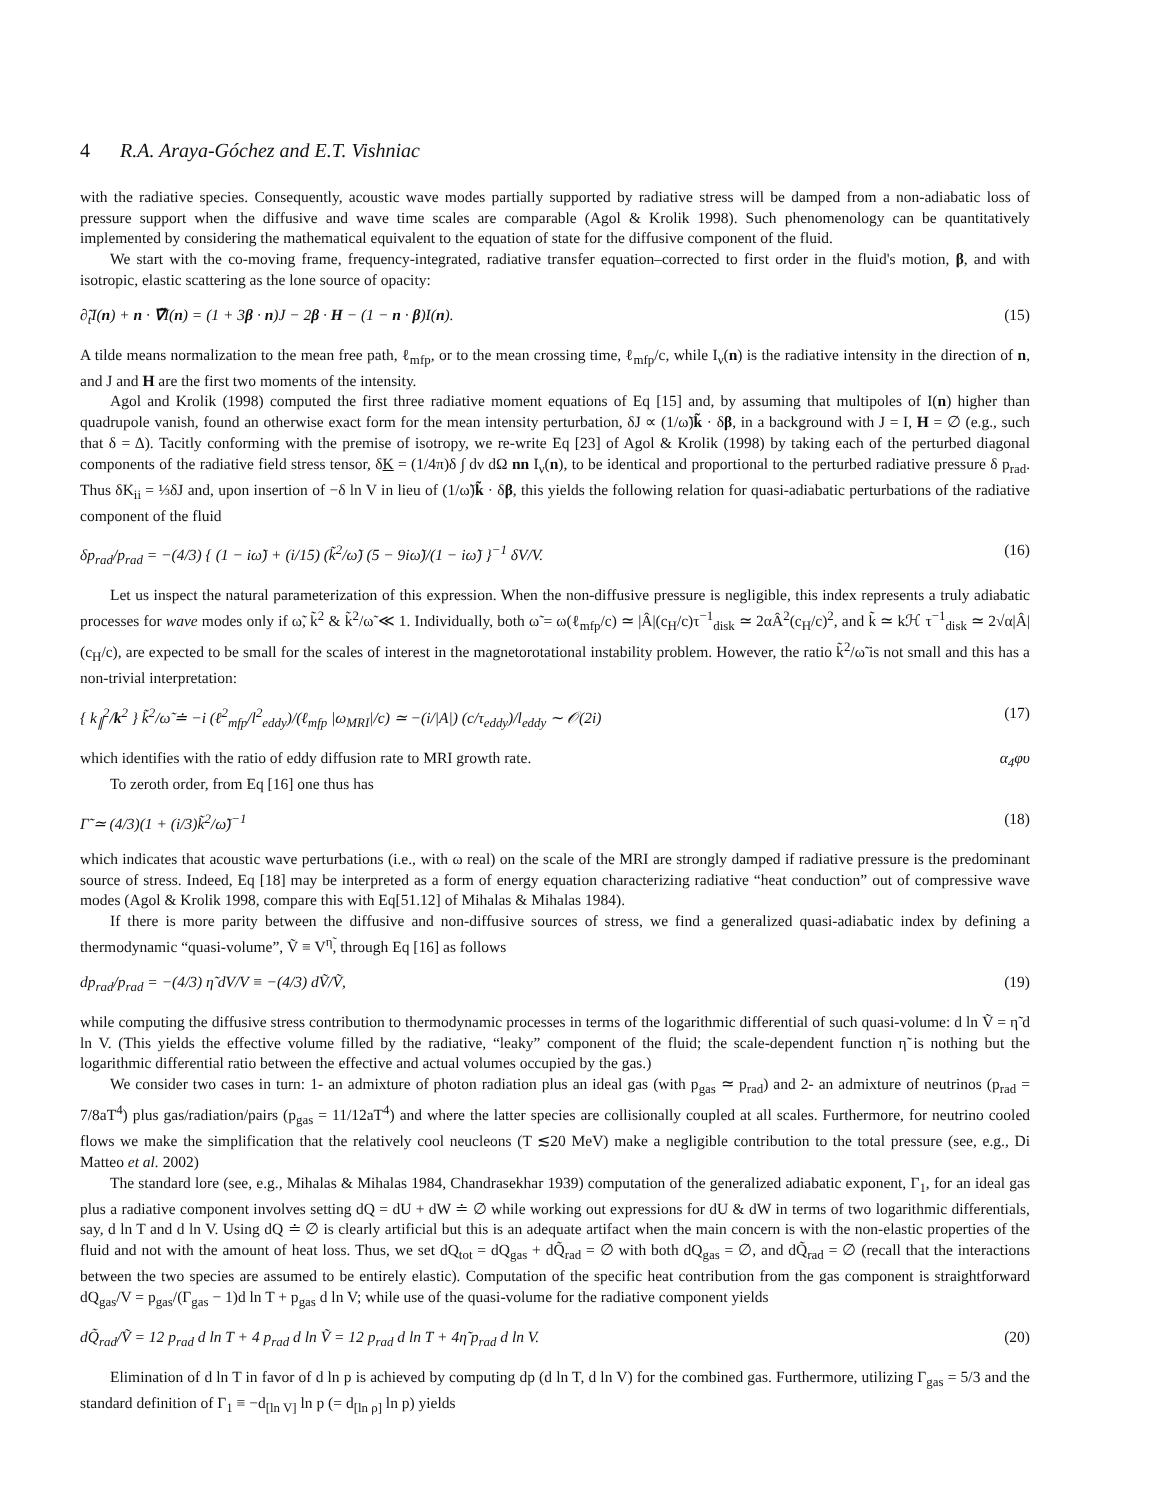4 R.A. Araya-Góchez and E.T. Vishniac
with the radiative species. Consequently, acoustic wave modes partially supported by radiative stress will be damped from a non-adiabatic loss of pressure support when the diffusive and wave time scales are comparable (Agol & Krolik 1998). Such phenomenology can be quantitatively implemented by considering the mathematical equivalent to the equation of state for the diffusive component of the fluid.
We start with the co-moving frame, frequency-integrated, radiative transfer equation–corrected to first order in the fluid's motion, β, and with isotropic, elastic scattering as the lone source of opacity:
∂̃<sub>t</sub>I(n) + n · ∇̃I(n) = (1 + 3β · n)J − 2β · H − (1 − n · β)I(n). (15)
A tilde means normalization to the mean free path, ℓ<sub>mfp</sub>, or to the mean crossing time, ℓ<sub>mfp</sub>/c, while I<sub>ν</sub>(n) is the radiative intensity in the direction of n, and J and H are the first two moments of the intensity.
Agol and Krolik (1998) computed the first three radiative moment equations of Eq [15] and, by assuming that multipoles of I(n) higher than quadrupole vanish, found an otherwise exact form for the mean intensity perturbation, δJ ∝ (1/ω̃)k̃ · δβ, in a background with J = I, H = ∅ (e.g., such that δ = Δ). Tacitly conforming with the premise of isotropy, we re-write Eq [23] of Agol & Krolik (1998) by taking each of the perturbed diagonal components of the radiative field stress tensor, δK = (1/4π)δ ∫ dν dΩ nn I<sub>ν</sub>(n), to be identical and proportional to the perturbed radiative pressure δ p<sub>rad</sub>. Thus δK<sub>ii</sub> = ⅓δJ and, upon insertion of −δ ln V in lieu of (1/ω̃)k̃ · δβ, this yields the following relation for quasi-adiabatic perturbations of the radiative component of the fluid
δp<sub>rad</sub>/p<sub>rad</sub> = −(4/3) { (1 − iω̃) + (i/15) (k̃<sup>2</sup>/ω̃) (5 − 9iω̃)/(1 − iω̃) }<sup>−1</sup> δV/V. (16)
Let us inspect the natural parameterization of this expression. When the non-diffusive pressure is negligible, this index represents a truly adiabatic processes for wave modes only if ω̃, k̃<sup>2</sup> & k̃<sup>2</sup>/ω̃ ≪ 1. Individually, both ω̃ = ω(ℓ<sub>mfp</sub>/c) ≃ |Â|(c<sub>H</sub>/c)τ<sup>−1</sup><sub>disk</sub> ≃ 2αÂ<sup>2</sup>(c<sub>H</sub>/c)<sup>2</sup>, and k̃ ≃ kℋ τ<sup>−1</sup><sub>disk</sub> ≃ 2√α|Â|(c<sub>H</sub>/c), are expected to be small for the scales of interest in the magnetorotational instability problem. However, the ratio k̃<sup>2</sup>/ω̃ is not small and this has a non-trivial interpretation:
{ k<sub>∥</sub><sup>2</sup>/k<sup>2</sup> } k̃<sup>2</sup>/ω̃ ≐ −i (ℓ<sup>2</sup><sub>mfp</sub>/l<sup>2</sup><sub>eddy</sub>)/(ℓ<sub>mfp</sub> |ω<sub>MRI</sub>|/c) ≃ −(i/|A|) (c/τ<sub>eddy</sub>)/l<sub>eddy</sub> ∼ 𝒪(2i) (17)
which identifies with the ratio of eddy diffusion rate to MRI growth rate. α<sub>4</sub>φυ
To zeroth order, from Eq [16] one thus has
Γ̃ ≃ (4/3)(1 + (i/3)k̃<sup>2</sup>/ω̃)<sup>−1</sup> (18)
which indicates that acoustic wave perturbations (i.e., with ω real) on the scale of the MRI are strongly damped if radiative pressure is the predominant source of stress. Indeed, Eq [18] may be interpreted as a form of energy equation characterizing radiative “heat conduction” out of compressive wave modes (Agol & Krolik 1998, compare this with Eq[51.12] of Mihalas & Mihalas 1984).
If there is more parity between the diffusive and non-diffusive sources of stress, we find a generalized quasi-adiabatic index by defining a thermodynamic “quasi-volume”, Ṽ ≡ V<sup>η̃</sup>, through Eq [16] as follows
dp<sub>rad</sub>/p<sub>rad</sub> = −(4/3) η̃ dV/V ≡ −(4/3) dṼ/Ṽ, (19)
while computing the diffusive stress contribution to thermodynamic processes in terms of the logarithmic differential of such quasi-volume: d ln Ṽ = η̃ d ln V. (This yields the effective volume filled by the radiative, “leaky” component of the fluid; the scale-dependent function η̃ is nothing but the logarithmic differential ratio between the effective and actual volumes occupied by the gas.)
We consider two cases in turn: 1- an admixture of photon radiation plus an ideal gas (with p<sub>gas</sub> ≃ p<sub>rad</sub>) and 2- an admixture of neutrinos (p<sub>rad</sub> = 7/8aT<sup>4</sup>) plus gas/radiation/pairs (p<sub>gas</sub> = 11/12aT<sup>4</sup>) and where the latter species are collisionally coupled at all scales. Furthermore, for neutrino cooled flows we make the simplification that the relatively cool neucleons (T ≲20 MeV) make a negligible contribution to the total pressure (see, e.g., Di Matteo et al. 2002)
The standard lore (see, e.g., Mihalas & Mihalas 1984, Chandrasekhar 1939) computation of the generalized adiabatic exponent, Γ<sub>1</sub>, for an ideal gas plus a radiative component involves setting dQ = dU + dW ≐ ∅ while working out expressions for dU & dW in terms of two logarithmic differentials, say, d ln T and d ln V. Using dQ ≐ ∅ is clearly artificial but this is an adequate artifact when the main concern is with the non-elastic properties of the fluid and not with the amount of heat loss. Thus, we set dQ<sub>tot</sub> = dQ<sub>gas</sub> + dQ̃<sub>rad</sub> = ∅ with both dQ<sub>gas</sub> = ∅, and dQ̃<sub>rad</sub> = ∅ (recall that the interactions between the two species are assumed to be entirely elastic). Computation of the specific heat contribution from the gas component is straightforward dQ<sub>gas</sub>/V = p<sub>gas</sub>/(Γ<sub>gas</sub> − 1)d ln T + p<sub>gas</sub> d ln V; while use of the quasi-volume for the radiative component yields
dQ̃<sub>rad</sub>/Ṽ = 12 p<sub>rad</sub> d ln T + 4 p<sub>rad</sub> d ln Ṽ = 12 p<sub>rad</sub> d ln T + 4η̃ p<sub>rad</sub> d ln V. (20)
Elimination of d ln T in favor of d ln p is achieved by computing dp (d ln T, d ln V) for the combined gas. Furthermore, utilizing Γ<sub>gas</sub> = 5/3 and the standard definition of Γ<sub>1</sub> ≡ −d<sub>[ln V]</sub> ln p (= d<sub>[ln ρ]</sub> ln p) yields